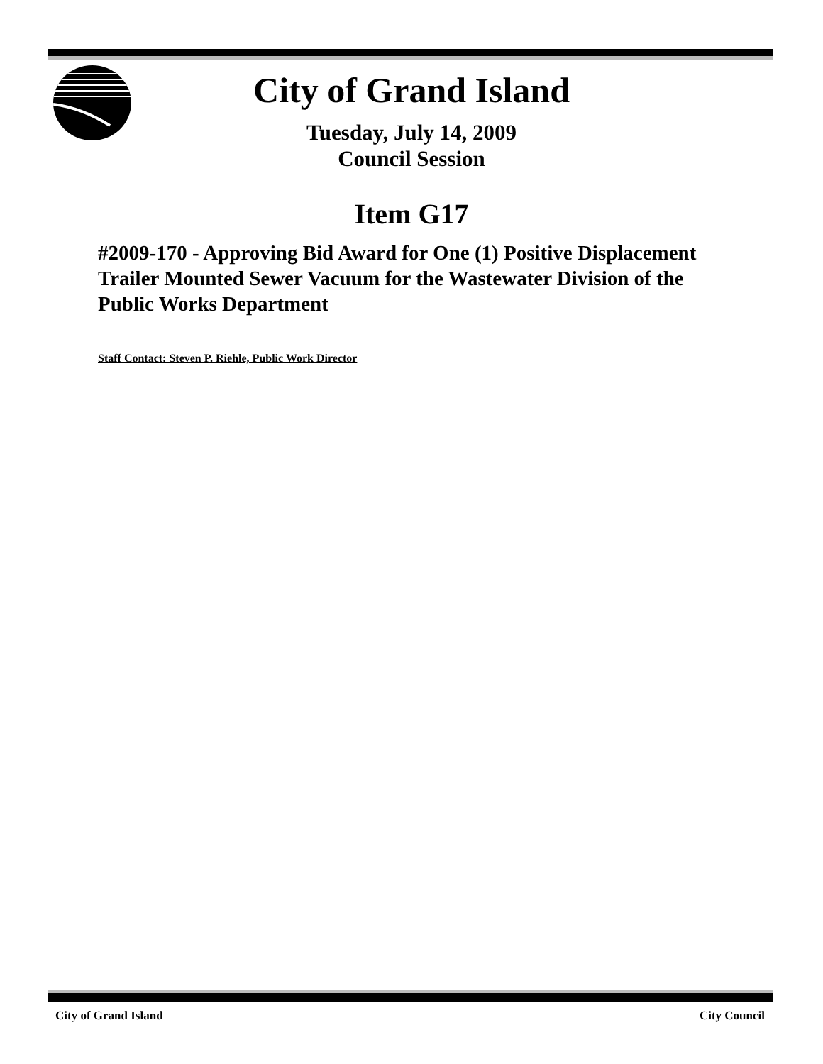City of Grand Island
Tuesday, July 14, 2009
Council Session
Item G17
#2009-170 - Approving Bid Award for One (1) Positive Displacement Trailer Mounted Sewer Vacuum for the Wastewater Division of the Public Works Department
Staff Contact: Steven P. Riehle, Public Work Director
City of Grand Island City Council